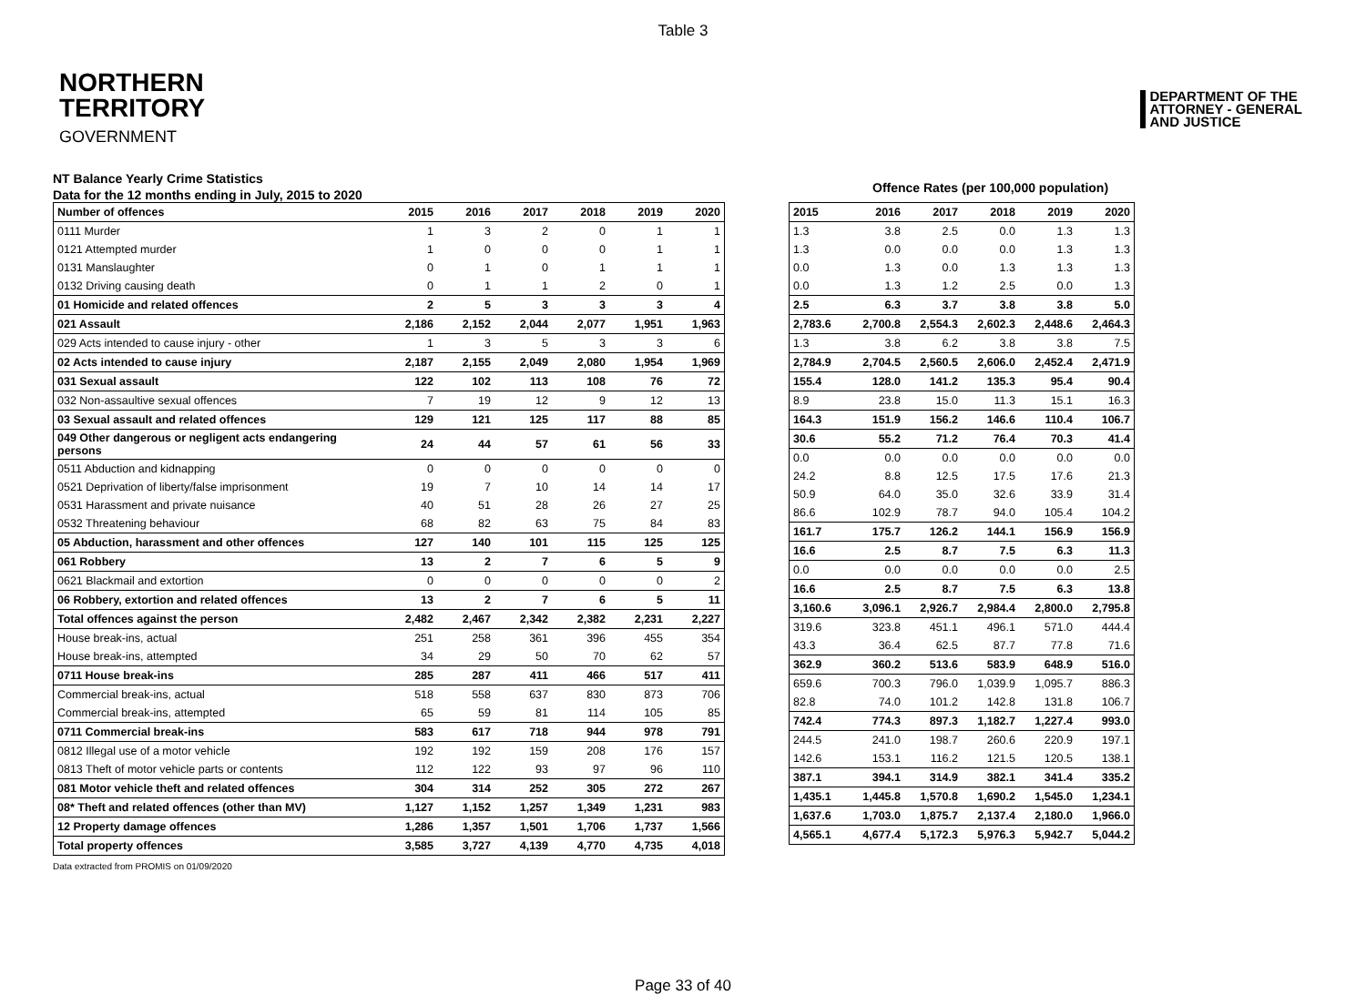Table 3
NORTHERN
TERRITORY
GOVERNMENT
DEPARTMENT OF THE
ATTORNEY - GENERAL
AND JUSTICE
NT Balance Yearly Crime Statistics
Data for the 12 months ending in July, 2015 to 2020
Offence Rates (per 100,000 population)
| Number of offences | 2015 | 2016 | 2017 | 2018 | 2019 | 2020 |
| --- | --- | --- | --- | --- | --- | --- |
| 0111 Murder | 1 | 3 | 2 | 0 | 1 | 1 |
| 0121 Attempted murder | 1 | 0 | 0 | 0 | 1 | 1 |
| 0131 Manslaughter | 0 | 1 | 0 | 1 | 1 | 1 |
| 0132 Driving causing death | 0 | 1 | 1 | 2 | 0 | 1 |
| 01 Homicide and related offences | 2 | 5 | 3 | 3 | 3 | 4 |
| 021 Assault | 2,186 | 2,152 | 2,044 | 2,077 | 1,951 | 1,963 |
| 029 Acts intended to cause injury - other | 1 | 3 | 5 | 3 | 3 | 6 |
| 02 Acts intended to cause injury | 2,187 | 2,155 | 2,049 | 2,080 | 1,954 | 1,969 |
| 031 Sexual assault | 122 | 102 | 113 | 108 | 76 | 72 |
| 032 Non-assaultive sexual offences | 7 | 19 | 12 | 9 | 12 | 13 |
| 03 Sexual assault and related offences | 129 | 121 | 125 | 117 | 88 | 85 |
| 049 Other dangerous or negligent acts endangering persons | 24 | 44 | 57 | 61 | 56 | 33 |
| 0511 Abduction and kidnapping | 0 | 0 | 0 | 0 | 0 | 0 |
| 0521 Deprivation of liberty/false imprisonment | 19 | 7 | 10 | 14 | 14 | 17 |
| 0531 Harassment and private nuisance | 40 | 51 | 28 | 26 | 27 | 25 |
| 0532 Threatening behaviour | 68 | 82 | 63 | 75 | 84 | 83 |
| 05 Abduction, harassment and other offences | 127 | 140 | 101 | 115 | 125 | 125 |
| 061 Robbery | 13 | 2 | 7 | 6 | 5 | 9 |
| 0621 Blackmail and extortion | 0 | 0 | 0 | 0 | 0 | 2 |
| 06 Robbery, extortion and related offences | 13 | 2 | 7 | 6 | 5 | 11 |
| Total offences against the person | 2,482 | 2,467 | 2,342 | 2,382 | 2,231 | 2,227 |
| House break-ins, actual | 251 | 258 | 361 | 396 | 455 | 354 |
| House break-ins, attempted | 34 | 29 | 50 | 70 | 62 | 57 |
| 0711 House break-ins | 285 | 287 | 411 | 466 | 517 | 411 |
| Commercial break-ins, actual | 518 | 558 | 637 | 830 | 873 | 706 |
| Commercial break-ins, attempted | 65 | 59 | 81 | 114 | 105 | 85 |
| 0711 Commercial break-ins | 583 | 617 | 718 | 944 | 978 | 791 |
| 0812 Illegal use of a motor vehicle | 192 | 192 | 159 | 208 | 176 | 157 |
| 0813 Theft of motor vehicle parts or contents | 112 | 122 | 93 | 97 | 96 | 110 |
| 081 Motor vehicle theft and related offences | 304 | 314 | 252 | 305 | 272 | 267 |
| 08* Theft and related offences (other than MV) | 1,127 | 1,152 | 1,257 | 1,349 | 1,231 | 983 |
| 12 Property damage offences | 1,286 | 1,357 | 1,501 | 1,706 | 1,737 | 1,566 |
| Total property offences | 3,585 | 3,727 | 4,139 | 4,770 | 4,735 | 4,018 |
| 2015 | 2016 | 2017 | 2018 | 2019 | 2020 |
| --- | --- | --- | --- | --- | --- |
| 1.3 | 3.8 | 2.5 | 0.0 | 1.3 | 1.3 |
| 1.3 | 0.0 | 0.0 | 0.0 | 1.3 | 1.3 |
| 0.0 | 1.3 | 0.0 | 1.3 | 1.3 | 1.3 |
| 0.0 | 1.3 | 1.2 | 2.5 | 0.0 | 1.3 |
| 2.5 | 6.3 | 3.7 | 3.8 | 3.8 | 5.0 |
| 2,783.6 | 2,700.8 | 2,554.3 | 2,602.3 | 2,448.6 | 2,464.3 |
| 1.3 | 3.8 | 6.2 | 3.8 | 3.8 | 7.5 |
| 2,784.9 | 2,704.5 | 2,560.5 | 2,606.0 | 2,452.4 | 2,471.9 |
| 155.4 | 128.0 | 141.2 | 135.3 | 95.4 | 90.4 |
| 8.9 | 23.8 | 15.0 | 11.3 | 15.1 | 16.3 |
| 164.3 | 151.9 | 156.2 | 146.6 | 110.4 | 106.7 |
| 30.6 | 55.2 | 71.2 | 76.4 | 70.3 | 41.4 |
| 0.0 | 0.0 | 0.0 | 0.0 | 0.0 | 0.0 |
| 24.2 | 8.8 | 12.5 | 17.5 | 17.6 | 21.3 |
| 50.9 | 64.0 | 35.0 | 32.6 | 33.9 | 31.4 |
| 86.6 | 102.9 | 78.7 | 94.0 | 105.4 | 104.2 |
| 161.7 | 175.7 | 126.2 | 144.1 | 156.9 | 156.9 |
| 16.6 | 2.5 | 8.7 | 7.5 | 6.3 | 11.3 |
| 0.0 | 0.0 | 0.0 | 0.0 | 0.0 | 2.5 |
| 16.6 | 2.5 | 8.7 | 7.5 | 6.3 | 13.8 |
| 3,160.6 | 3,096.1 | 2,926.7 | 2,984.4 | 2,800.0 | 2,795.8 |
| 319.6 | 323.8 | 451.1 | 496.1 | 571.0 | 444.4 |
| 43.3 | 36.4 | 62.5 | 87.7 | 77.8 | 71.6 |
| 362.9 | 360.2 | 513.6 | 583.9 | 648.9 | 516.0 |
| 659.6 | 700.3 | 796.0 | 1,039.9 | 1,095.7 | 886.3 |
| 82.8 | 74.0 | 101.2 | 142.8 | 131.8 | 106.7 |
| 742.4 | 774.3 | 897.3 | 1,182.7 | 1,227.4 | 993.0 |
| 244.5 | 241.0 | 198.7 | 260.6 | 220.9 | 197.1 |
| 142.6 | 153.1 | 116.2 | 121.5 | 120.5 | 138.1 |
| 387.1 | 394.1 | 314.9 | 382.1 | 341.4 | 335.2 |
| 1,435.1 | 1,445.8 | 1,570.8 | 1,690.2 | 1,545.0 | 1,234.1 |
| 1,637.6 | 1,703.0 | 1,875.7 | 2,137.4 | 2,180.0 | 1,966.0 |
| 4,565.1 | 4,677.4 | 5,172.3 | 5,976.3 | 5,942.7 | 5,044.2 |
Data extracted from PROMIS on 01/09/2020
Page 33 of 40